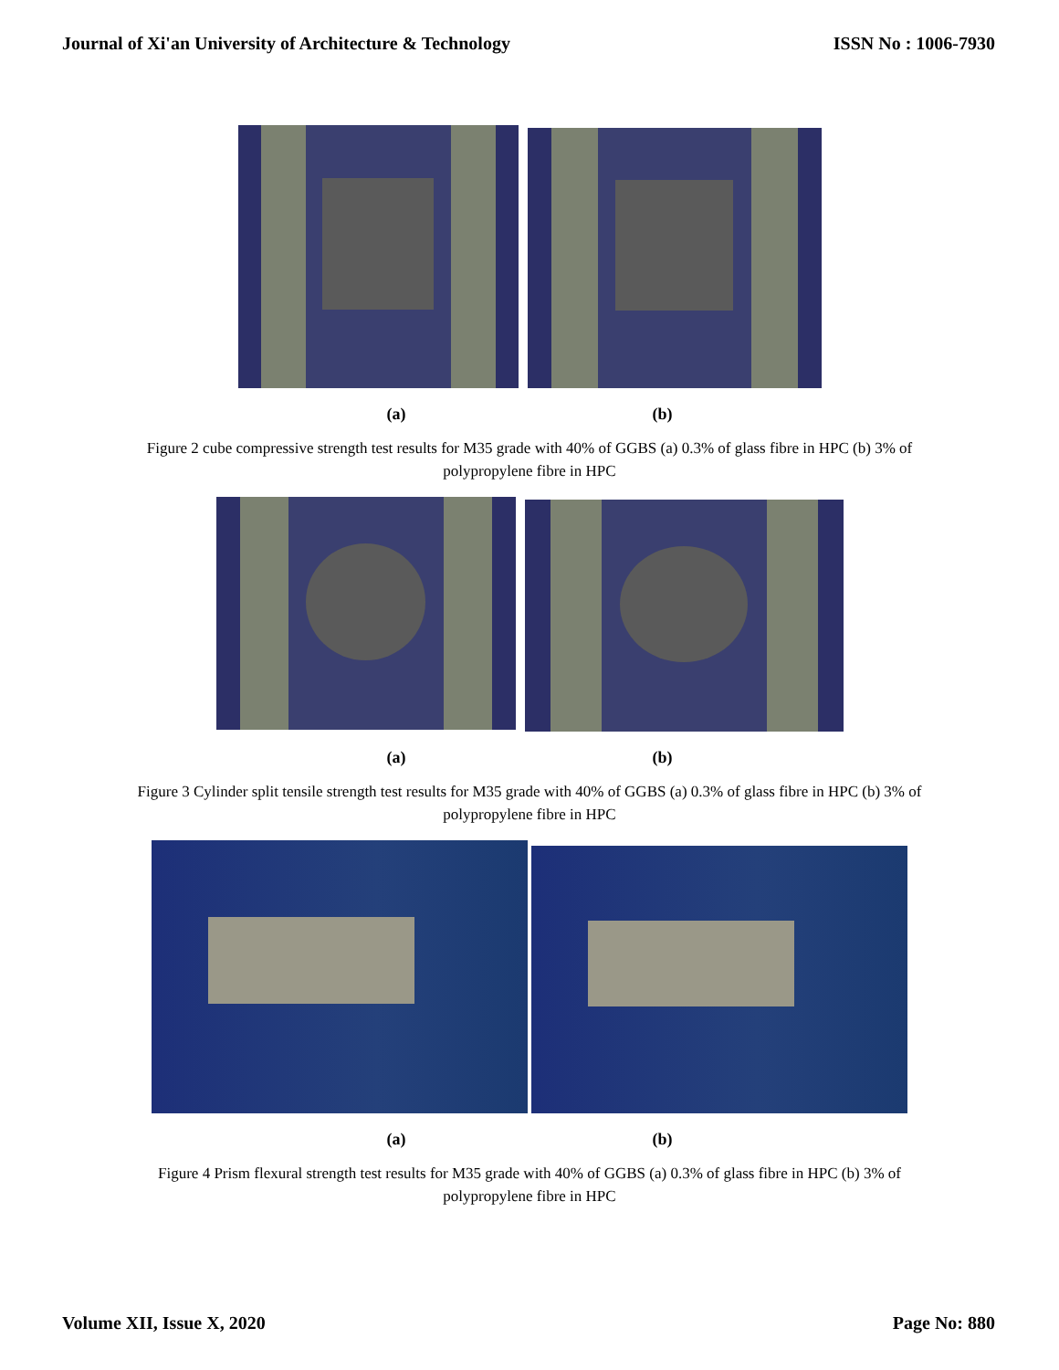Journal of Xi'an University of Architecture & Technology ISSN No : 1006-7930
(a) (b)
Figure 2 cube compressive strength test results for M35 grade with 40% of GGBS (a) 0.3% of glass fibre in HPC (b) 3% of polypropylene fibre in HPC
(a) (b)
Figure 3 Cylinder split tensile strength test results for M35 grade with 40% of GGBS (a) 0.3% of glass fibre in HPC (b) 3% of polypropylene fibre in HPC
(a) (b)
Figure 4 Prism flexural strength test results for M35 grade with 40% of GGBS (a) 0.3% of glass fibre in HPC (b) 3% of polypropylene fibre in HPC
Volume XII, Issue X, 2020 Page No: 880